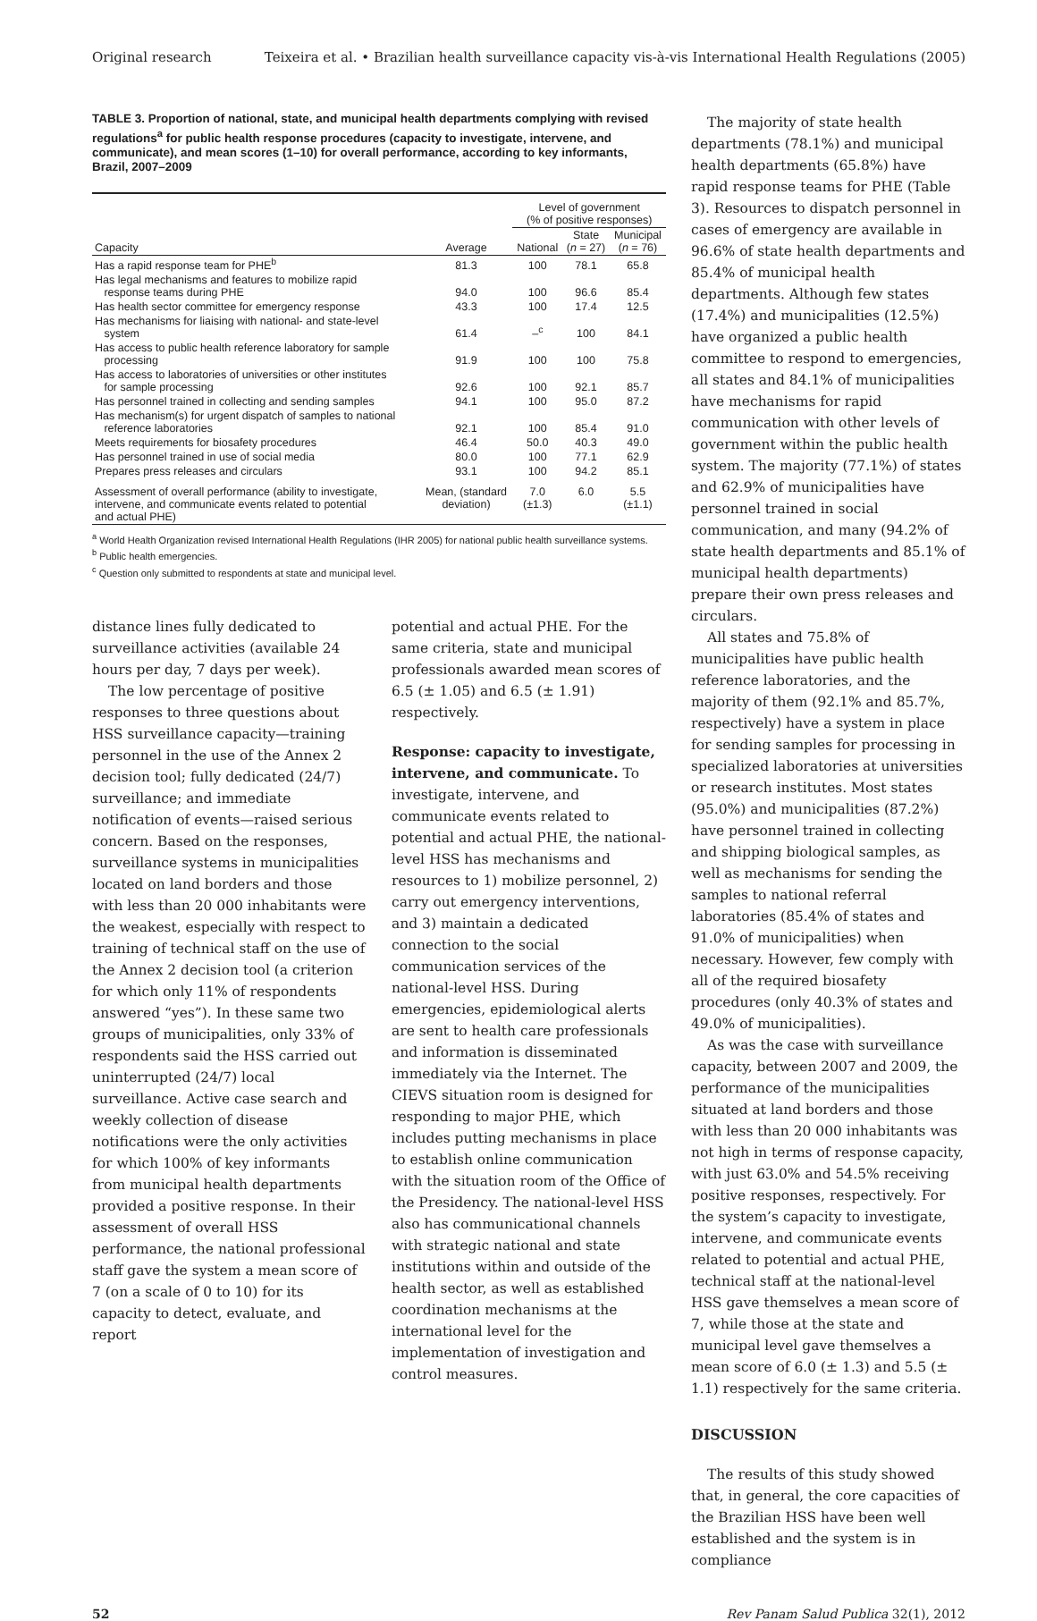Original research Teixeira et al. • Brazilian health surveillance capacity vis-à-vis International Health Regulations (2005)
TABLE 3. Proportion of national, state, and municipal health departments complying with revised regulations<sup>a</sup> for public health response procedures (capacity to investigate, intervene, and communicate), and mean scores (1–10) for overall performance, according to key informants, Brazil, 2007–2009
| | | Level of government (% of positive responses) | | |
| --- | --- | --- | --- | --- |
| Capacity | Average | National | State ( n = 27) | Municipal ( n = 76) |
| Has a rapid response team for PHE<sup>b</sup> | 81.3 | 100 | 78.1 | 65.8 |
| Has legal mechanisms and features to mobilize rapid response teams during PHE | 94.0 | 100 | 96.6 | 85.4 |
| Has health sector committee for emergency response | 43.3 | 100 | 17.4 | 12.5 |
| Has mechanisms for liaising with national- and state-level system | 61.4 | –<sup>c</sup> | 100 | 84.1 |
| Has access to public health reference laboratory for sample processing | 91.9 | 100 | 100 | 75.8 |
| Has access to laboratories of universities or other institutes for sample processing | 92.6 | 100 | 92.1 | 85.7 |
| Has personnel trained in collecting and sending samples | 94.1 | 100 | 95.0 | 87.2 |
| Has mechanism(s) for urgent dispatch of samples to national reference laboratories | 92.1 | 100 | 85.4 | 91.0 |
| Meets requirements for biosafety procedures | 46.4 | 50.0 | 40.3 | 49.0 |
| Has personnel trained in use of social media | 80.0 | 100 | 77.1 | 62.9 |
| Prepares press releases and circulars | 93.1 | 100 | 94.2 | 85.1 |
| Assessment of overall performance (ability to investigate, intervene, and communicate events related to potential and actual PHE) | Mean, (standard deviation) | 7.0 (±1.3) | 6.0 | 5.5 (±1.1) |
<sup>a</sup> World Health Organization revised International Health Regulations (IHR 2005) for national public health surveillance systems.
<sup>b</sup> Public health emergencies.
<sup>c</sup> Question only submitted to respondents at state and municipal level.
distance lines fully dedicated to surveillance activities (available 24 hours per day, 7 days per week).
The low percentage of positive responses to three questions about HSS surveillance capacity—training personnel in the use of the Annex 2 decision tool; fully dedicated (24/7) surveillance; and immediate notification of events—raised serious concern. Based on the responses, surveillance systems in municipalities located on land borders and those with less than 20 000 inhabitants were the weakest, especially with respect to training of technical staff on the use of the Annex 2 decision tool (a criterion for which only 11% of respondents answered “yes”). In these same two groups of municipalities, only 33% of respondents said the HSS carried out uninterrupted (24/7) local surveillance. Active case search and weekly collection of disease notifications were the only activities for which 100% of key informants from municipal health departments provided a positive response. In their assessment of overall HSS performance, the national professional staff gave the system a mean score of 7 (on a scale of 0 to 10) for its capacity to detect, evaluate, and report
potential and actual PHE. For the same criteria, state and municipal professionals awarded mean scores of 6.5 (± 1.05) and 6.5 (± 1.91) respectively.
Response: capacity to investigate, intervene, and communicate. To investigate, intervene, and communicate events related to potential and actual PHE, the national-level HSS has mechanisms and resources to 1) mobilize personnel, 2) carry out emergency interventions, and 3) maintain a dedicated connection to the social communication services of the national-level HSS. During emergencies, epidemiological alerts are sent to health care professionals and information is disseminated immediately via the Internet. The CIEVS situation room is designed for responding to major PHE, which includes putting mechanisms in place to establish online communication with the situation room of the Office of the Presidency. The national-level HSS also has communicational channels with strategic national and state institutions within and outside of the health sector, as well as established coordination mechanisms at the international level for the implementation of investigation and control measures.
The majority of state health departments (78.1%) and municipal health departments (65.8%) have rapid response teams for PHE (Table 3). Resources to dispatch personnel in cases of emergency are available in 96.6% of state health departments and 85.4% of municipal health departments. Although few states (17.4%) and municipalities (12.5%) have organized a public health committee to respond to emergencies, all states and 84.1% of municipalities have mechanisms for rapid communication with other levels of government within the public health system. The majority (77.1%) of states and 62.9% of municipalities have personnel trained in social communication, and many (94.2% of state health departments and 85.1% of municipal health departments) prepare their own press releases and circulars.
All states and 75.8% of municipalities have public health reference laboratories, and the majority of them (92.1% and 85.7%, respectively) have a system in place for sending samples for processing in specialized laboratories at universities or research institutes. Most states (95.0%) and municipalities (87.2%) have personnel trained in collecting and shipping biological samples, as well as mechanisms for sending the samples to national referral laboratories (85.4% of states and 91.0% of municipalities) when necessary. However, few comply with all of the required biosafety procedures (only 40.3% of states and 49.0% of municipalities).
As was the case with surveillance capacity, between 2007 and 2009, the performance of the municipalities situated at land borders and those with less than 20 000 inhabitants was not high in terms of response capacity, with just 63.0% and 54.5% receiving positive responses, respectively. For the system’s capacity to investigate, intervene, and communicate events related to potential and actual PHE, technical staff at the national-level HSS gave themselves a mean score of 7, while those at the state and municipal level gave themselves a mean score of 6.0 (± 1.3) and 5.5 (± 1.1) respectively for the same criteria.
DISCUSSION
The results of this study showed that, in general, the core capacities of the Brazilian HSS have been well established and the system is in compliance
52 Rev Panam Salud Publica 32(1), 2012